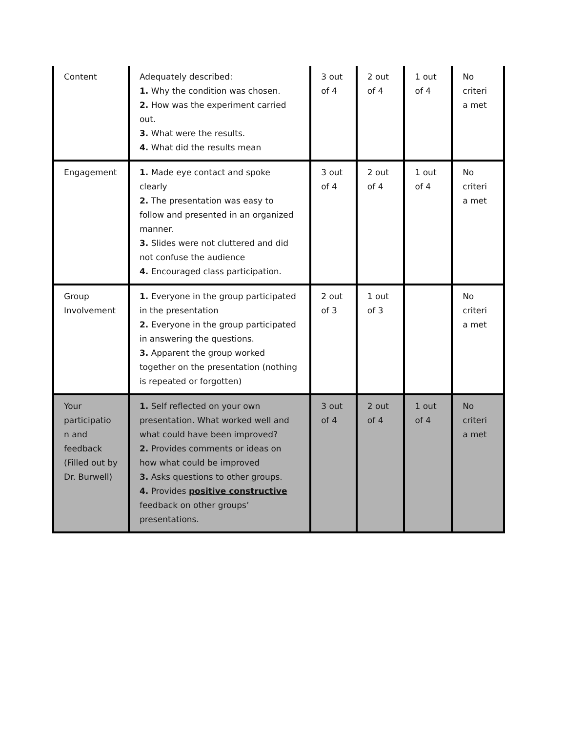| Content | Adequately described: 1. Why the condition was chosen. 2. How was the experiment carried out. 3. What were the results. 4. What did the results mean | 3 out of 4 | 2 out of 4 | 1 out of 4 | No criteri a met |
| Engagement | 1. Made eye contact and spoke clearly 2. The presentation was easy to follow and presented in an organized manner. 3. Slides were not cluttered and did not confuse the audience 4. Encouraged class participation. | 3 out of 4 | 2 out of 4 | 1 out of 4 | No criteri a met |
| Group Involvement | 1. Everyone in the group participated in the presentation 2. Everyone in the group participated in answering the questions. 3. Apparent the group worked together on the presentation (nothing is repeated or forgotten) | 2 out of 3 | 1 out of 3 | | No criteri a met |
| Your participatio n and feedback (Filled out by Dr. Burwell) | 1. Self reflected on your own presentation. What worked well and what could have been improved? 2. Provides comments or ideas on how what could be improved 3. Asks questions to other groups. 4. Provides positive constructive feedback on other groups’ presentations. | 3 out of 4 | 2 out of 4 | 1 out of 4 | No criteri a met |